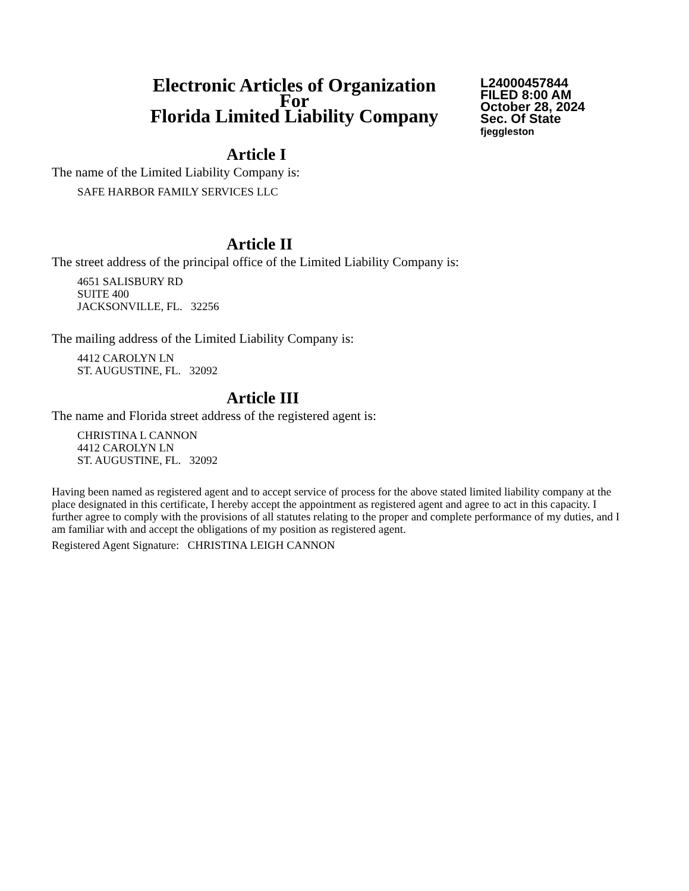Electronic Articles of Organization
For
Florida Limited Liability Company
L24000457844
FILED 8:00 AM
October 28, 2024
Sec. Of State
fjeggleston
Article I
The name of the Limited Liability Company is:
SAFE HARBOR FAMILY SERVICES LLC
Article II
The street address of the principal office of the Limited Liability Company is:
4651 SALISBURY RD
SUITE 400
JACKSONVILLE, FL. 32256
The mailing address of the Limited Liability Company is:
4412 CAROLYN LN
ST. AUGUSTINE, FL. 32092
Article III
The name and Florida street address of the registered agent is:
CHRISTINA L CANNON
4412 CAROLYN LN
ST. AUGUSTINE, FL. 32092
Having been named as registered agent and to accept service of process for the above stated limited liability company at the place designated in this certificate, I hereby accept the appointment as registered agent and agree to act in this capacity. I further agree to comply with the provisions of all statutes relating to the proper and complete performance of my duties, and I am familiar with and accept the obligations of my position as registered agent.
Registered Agent Signature: CHRISTINA LEIGH CANNON